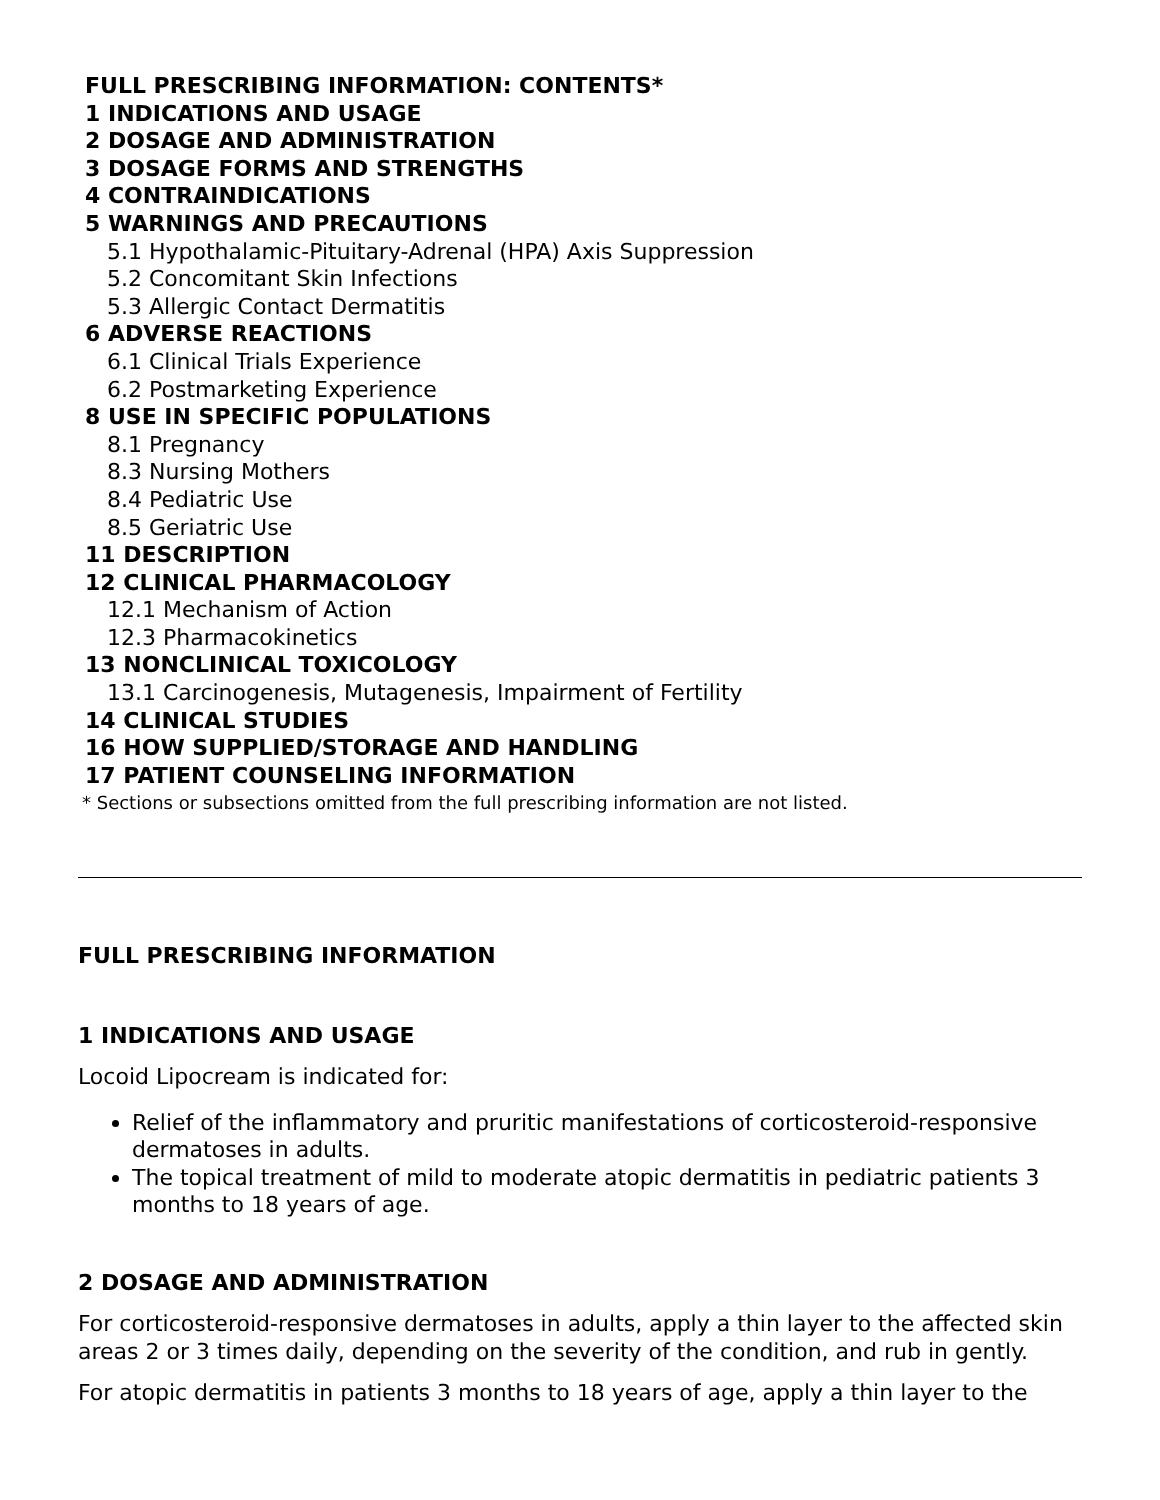FULL PRESCRIBING INFORMATION: CONTENTS*
1 INDICATIONS AND USAGE
2 DOSAGE AND ADMINISTRATION
3 DOSAGE FORMS AND STRENGTHS
4 CONTRAINDICATIONS
5 WARNINGS AND PRECAUTIONS
5.1 Hypothalamic-Pituitary-Adrenal (HPA) Axis Suppression
5.2 Concomitant Skin Infections
5.3 Allergic Contact Dermatitis
6 ADVERSE REACTIONS
6.1 Clinical Trials Experience
6.2 Postmarketing Experience
8 USE IN SPECIFIC POPULATIONS
8.1 Pregnancy
8.3 Nursing Mothers
8.4 Pediatric Use
8.5 Geriatric Use
11 DESCRIPTION
12 CLINICAL PHARMACOLOGY
12.1 Mechanism of Action
12.3 Pharmacokinetics
13 NONCLINICAL TOXICOLOGY
13.1 Carcinogenesis, Mutagenesis, Impairment of Fertility
14 CLINICAL STUDIES
16 HOW SUPPLIED/STORAGE AND HANDLING
17 PATIENT COUNSELING INFORMATION
* Sections or subsections omitted from the full prescribing information are not listed.
FULL PRESCRIBING INFORMATION
1 INDICATIONS AND USAGE
Locoid Lipocream is indicated for:
Relief of the inflammatory and pruritic manifestations of corticosteroid-responsive dermatoses in adults.
The topical treatment of mild to moderate atopic dermatitis in pediatric patients 3 months to 18 years of age.
2 DOSAGE AND ADMINISTRATION
For corticosteroid-responsive dermatoses in adults, apply a thin layer to the affected skin areas 2 or 3 times daily, depending on the severity of the condition, and rub in gently.
For atopic dermatitis in patients 3 months to 18 years of age, apply a thin layer to the